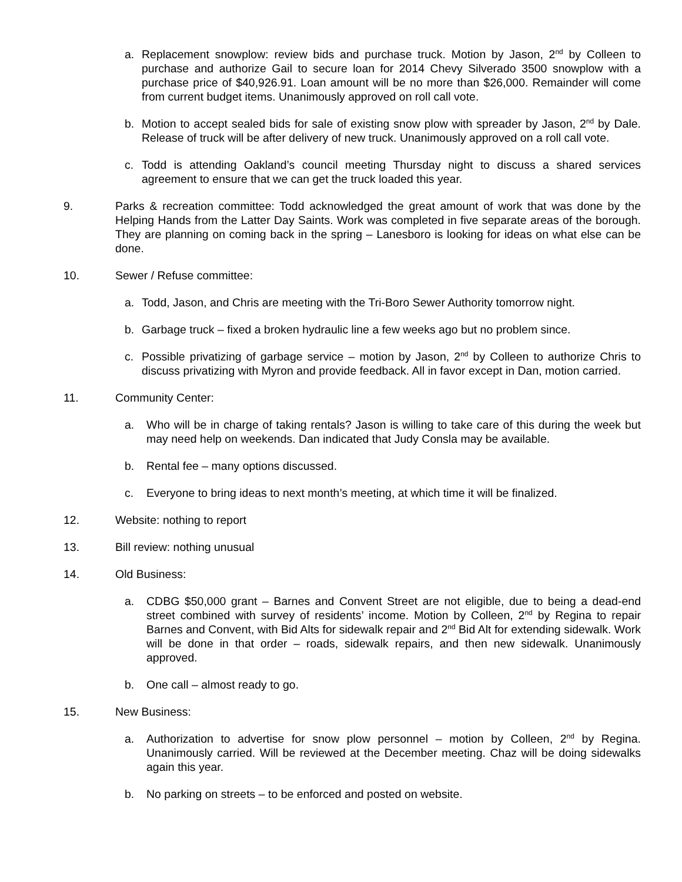a. Replacement snowplow: review bids and purchase truck. Motion by Jason, 2<sup>nd</sup> by Colleen to purchase and authorize Gail to secure loan for 2014 Chevy Silverado 3500 snowplow with a purchase price of $40,926.91. Loan amount will be no more than $26,000. Remainder will come from current budget items. Unanimously approved on roll call vote.
b. Motion to accept sealed bids for sale of existing snow plow with spreader by Jason, 2<sup>nd</sup> by Dale. Release of truck will be after delivery of new truck. Unanimously approved on a roll call vote.
c. Todd is attending Oakland’s council meeting Thursday night to discuss a shared services agreement to ensure that we can get the truck loaded this year.
9. Parks & recreation committee: Todd acknowledged the great amount of work that was done by the Helping Hands from the Latter Day Saints. Work was completed in five separate areas of the borough. They are planning on coming back in the spring – Lanesboro is looking for ideas on what else can be done.
10. Sewer / Refuse committee:
a. Todd, Jason, and Chris are meeting with the Tri-Boro Sewer Authority tomorrow night.
b. Garbage truck – fixed a broken hydraulic line a few weeks ago but no problem since.
c. Possible privatizing of garbage service – motion by Jason, 2<sup>nd</sup> by Colleen to authorize Chris to discuss privatizing with Myron and provide feedback. All in favor except in Dan, motion carried.
11. Community Center:
a. Who will be in charge of taking rentals? Jason is willing to take care of this during the week but may need help on weekends. Dan indicated that Judy Consla may be available.
b. Rental fee – many options discussed.
c. Everyone to bring ideas to next month’s meeting, at which time it will be finalized.
12. Website: nothing to report
13. Bill review: nothing unusual
14. Old Business:
a. CDBG $50,000 grant – Barnes and Convent Street are not eligible, due to being a dead-end street combined with survey of residents’ income. Motion by Colleen, 2<sup>nd</sup> by Regina to repair Barnes and Convent, with Bid Alts for sidewalk repair and 2<sup>nd</sup> Bid Alt for extending sidewalk. Work will be done in that order – roads, sidewalk repairs, and then new sidewalk. Unanimously approved.
b. One call – almost ready to go.
15. New Business:
a. Authorization to advertise for snow plow personnel – motion by Colleen, 2<sup>nd</sup> by Regina. Unanimously carried. Will be reviewed at the December meeting. Chaz will be doing sidewalks again this year.
b. No parking on streets – to be enforced and posted on website.